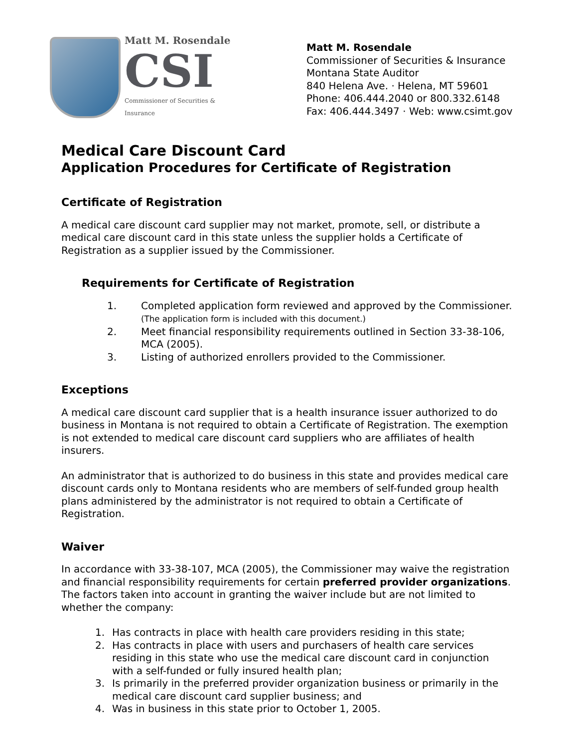Matt M. Rosendale
CSI
Commissioner of Securities & Insurance
Matt M. Rosendale
Commissioner of Securities & Insurance
Montana State Auditor
840 Helena Ave. · Helena, MT 59601
Phone: 406.444.2040 or 800.332.6148
Fax: 406.444.3497 · Web: www.csimt.gov
Medical Care Discount Card
Application Procedures for Certificate of Registration
Certificate of Registration
A medical care discount card supplier may not market, promote, sell, or distribute a medical care discount card in this state unless the supplier holds a Certificate of Registration as a supplier issued by the Commissioner.
Requirements for Certificate of Registration
1. Completed application form reviewed and approved by the Commissioner. (The application form is included with this document.)
2. Meet financial responsibility requirements outlined in Section 33-38-106, MCA (2005).
3. Listing of authorized enrollers provided to the Commissioner.
Exceptions
A medical care discount card supplier that is a health insurance issuer authorized to do business in Montana is not required to obtain a Certificate of Registration. The exemption is not extended to medical care discount card suppliers who are affiliates of health insurers.
An administrator that is authorized to do business in this state and provides medical care discount cards only to Montana residents who are members of self-funded group health plans administered by the administrator is not required to obtain a Certificate of Registration.
Waiver
In accordance with 33-38-107, MCA (2005), the Commissioner may waive the registration and financial responsibility requirements for certain preferred provider organizations. The factors taken into account in granting the waiver include but are not limited to whether the company:
1. Has contracts in place with health care providers residing in this state;
2. Has contracts in place with users and purchasers of health care services residing in this state who use the medical care discount card in conjunction with a self-funded or fully insured health plan;
3. Is primarily in the preferred provider organization business or primarily in the medical care discount card supplier business; and
4. Was in business in this state prior to October 1, 2005.